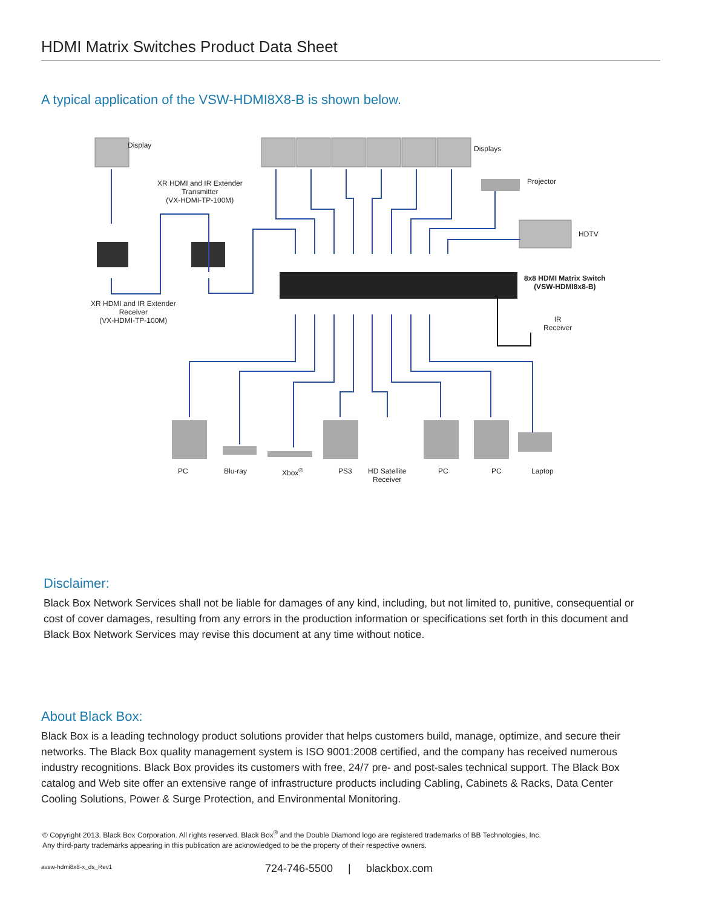HDMI Matrix Switches Product Data Sheet
A typical application of the VSW-HDMI8X8-B is shown below.
Display Displays
Projector
HDTV
XR HDMI and IR Extender
Transmitter
(VX-HDMI-TP-100M)
XR HDMI and IR Extender
Receiver
(VX-HDMI-TP-100M)
8x8 HDMI Matrix Switch
(VSW-HDMI8x8-B)
IR
Receiver
PC Blu-ray Xbox<sup>®</sup> PS3
HD Satellite
Receiver
PC PC Laptop
Disclaimer:
Black Box Network Services shall not be liable for damages of any kind, including, but not limited to, punitive, consequential or cost of cover damages, resulting from any errors in the production information or specifications set forth in this document and Black Box Network Services may revise this document at any time without notice.
About Black Box:
Black Box is a leading technology product solutions provider that helps customers build, manage, optimize, and secure their networks. The Black Box quality management system is ISO 9001:2008 certified, and the company has received numerous industry recognitions. Black Box provides its customers with free, 24/7 pre- and post-sales technical support. The Black Box catalog and Web site offer an extensive range of infrastructure products including Cabling, Cabinets & Racks, Data Center Cooling Solutions, Power & Surge Protection, and Environmental Monitoring.
© Copyright 2013. Black Box Corporation. All rights reserved. Black Box<sup>®</sup> and the Double Diamond logo are registered trademarks of BB Technologies, Inc.
Any third-party trademarks appearing in this publication are acknowledged to be the property of their respective owners.
avsw-hdmi8x8-x_ds_Rev1 724-746-5500 | blackbox.com